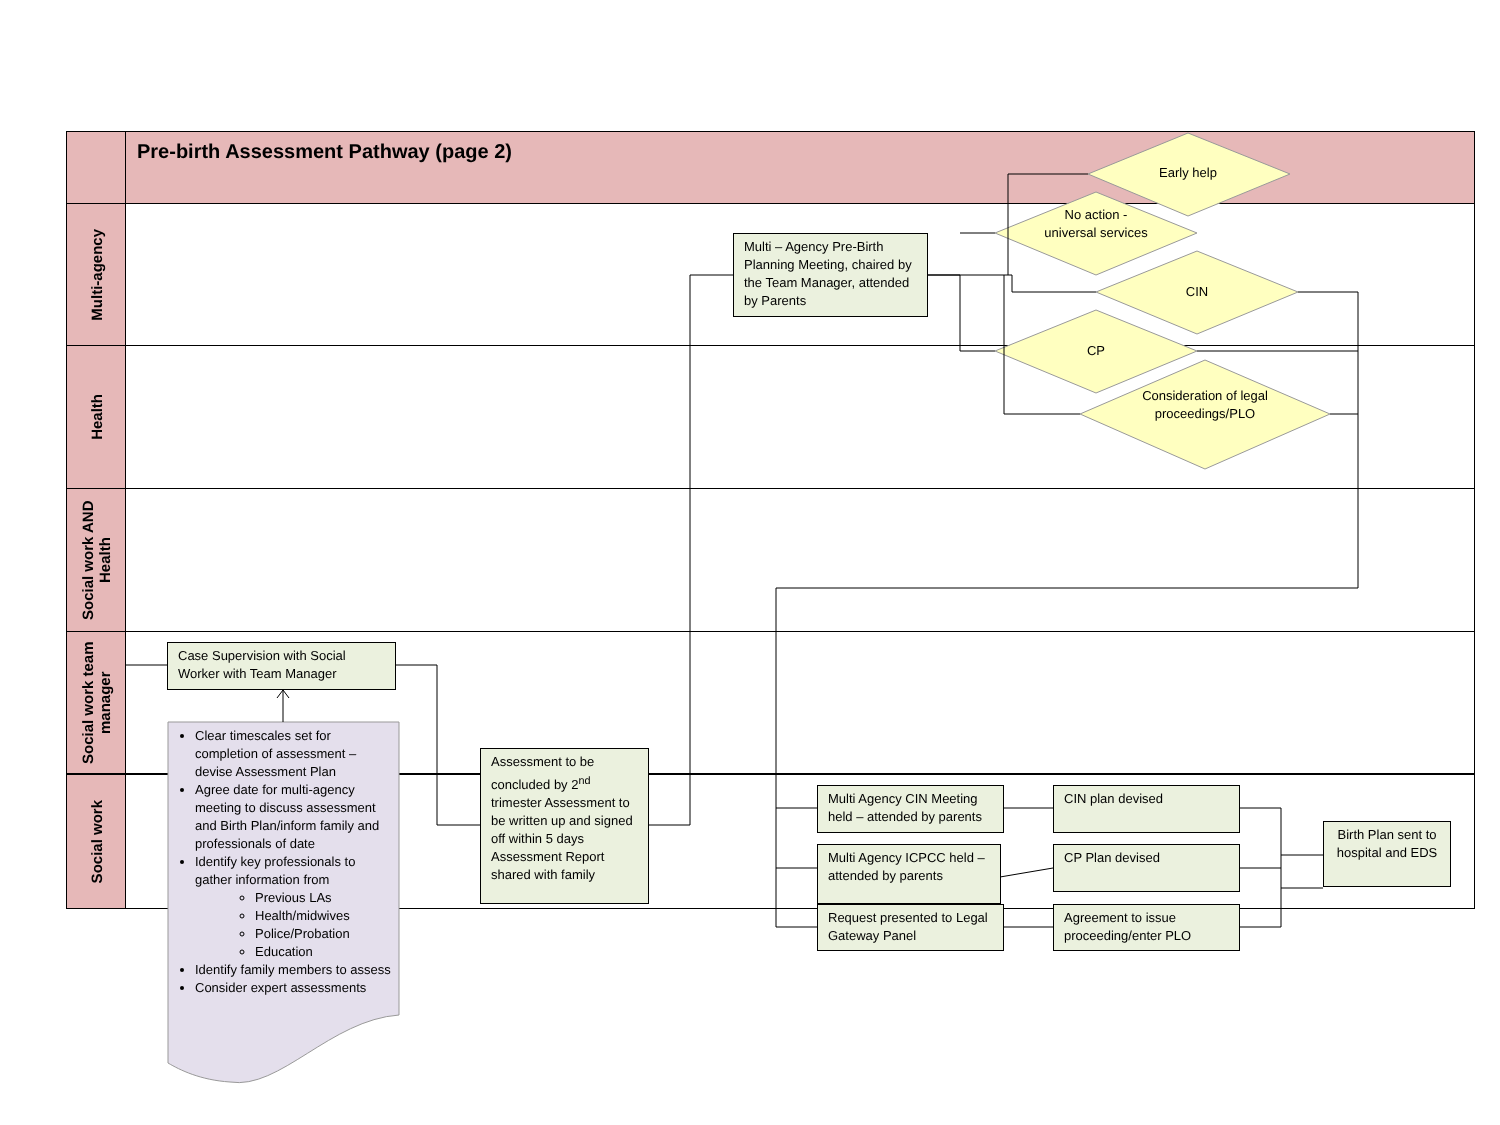Pre-birth Assessment Pathway (page 2)
Multi-agency
Health
Social work AND Health
Social work team manager
Social work
Early help
No action -universal services
CIN
CP
Consideration of legal proceedings/PLO
Multi – Agency Pre-Birth Planning Meeting, chaired by the Team Manager, attended by Parents
Case Supervision with Social Worker with Team Manager
Clear timescales set for completion of assessment – devise Assessment Plan
Agree date for multi-agency meeting to discuss assessment and Birth Plan/inform family and professionals of date
Identify key professionals to gather information from
Previous LAs
Health/midwives
Police/Probation
Education
Identify family members to assess
Consider expert assessments
Assessment to be concluded by 2<sup>nd</sup> trimester Assessment to be written up and signed off within 5 days Assessment Report shared with family
Multi Agency CIN Meeting held – attended by parents
Multi Agency ICPCC held – attended by parents
Request presented to Legal Gateway Panel
CIN plan devised
CP Plan devised
Agreement to issue proceeding/enter PLO
Birth Plan sent to hospital and EDS